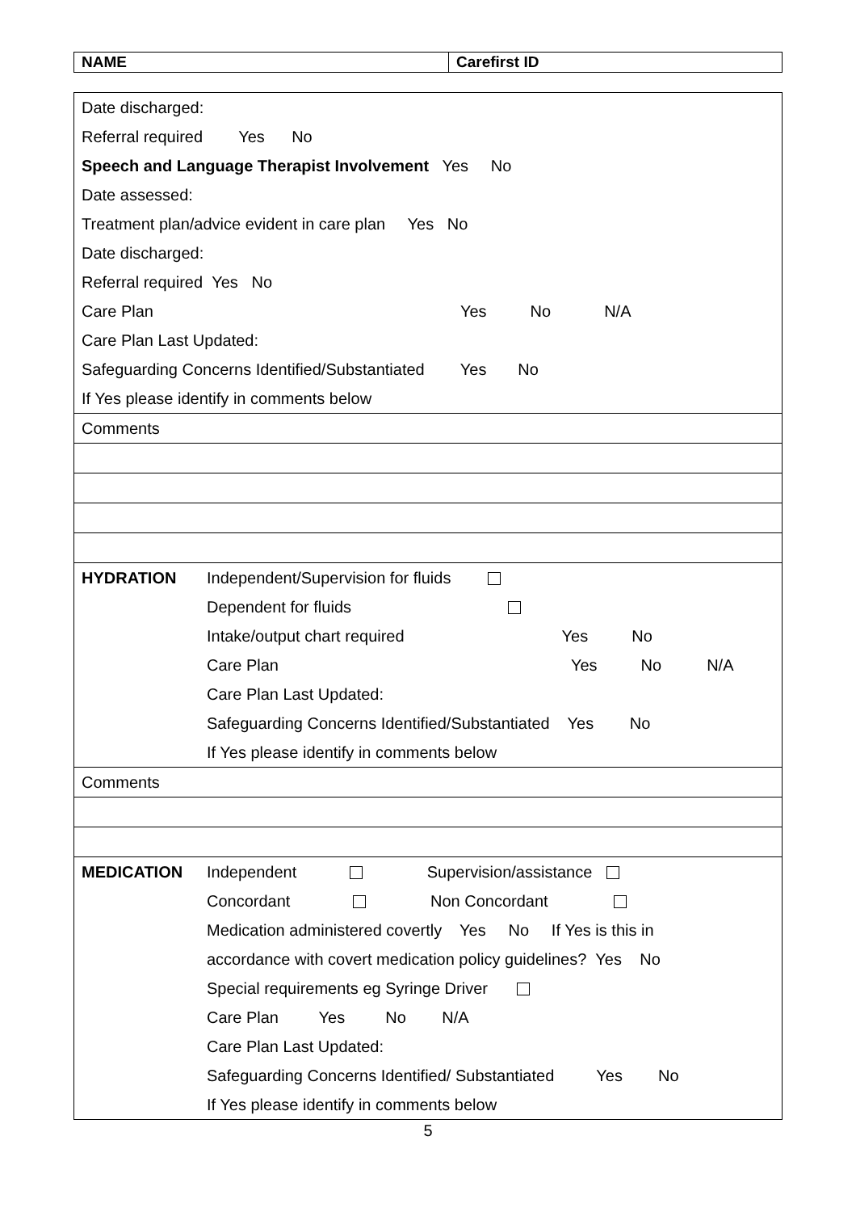| NAME | Carefirst ID |
| Date discharged: | |
| Referral required Yes No | |
| Speech and Language Therapist Involvement Yes No | |
| Date assessed: | |
| Treatment plan/advice evident in care plan Yes No | |
| Date discharged: | |
| Referral required Yes No | |
| Care Plan Yes No N/A | |
| Care Plan Last Updated: | |
| Safeguarding Concerns Identified/Substantiated Yes No | |
| If Yes please identify in comments below | |
| Comments | |
| HYDRATION | Independent/Supervision for fluids |
| | Dependent for fluids |
| | Intake/output chart required Yes No |
| | Care Plan Yes No N/A |
| | Care Plan Last Updated: |
| | Safeguarding Concerns Identified/Substantiated Yes No |
| | If Yes please identify in comments below |
| Comments | |
| MEDICATION | Independent Supervision/assistance |
| | Concordant Non Concordant |
| | Medication administered covertly Yes No If Yes is this in |
| | accordance with covert medication policy guidelines? Yes No |
| | Special requirements eg Syringe Driver |
| | Care Plan Yes No N/A |
| | Care Plan Last Updated: |
| | Safeguarding Concerns Identified/ Substantiated Yes No |
| | If Yes please identify in comments below |
5